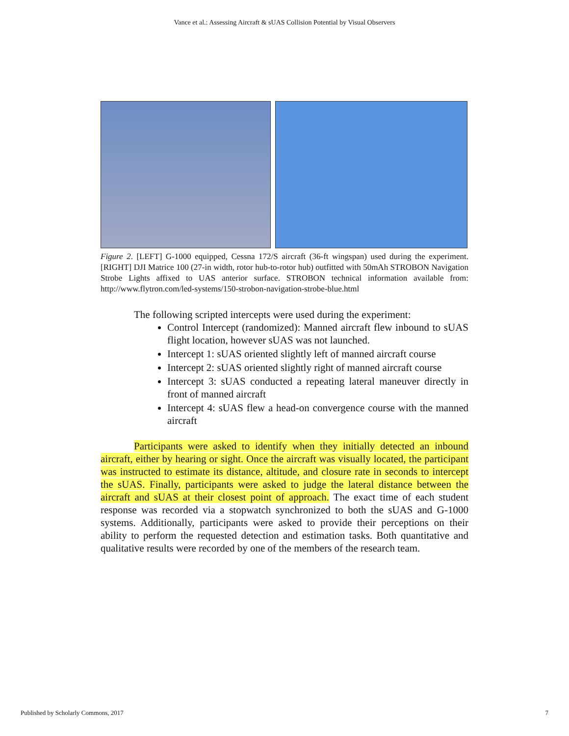Vance et al.: Assessing Aircraft & sUAS Collision Potential by Visual Observers
Figure 2. [LEFT] G-1000 equipped, Cessna 172/S aircraft (36-ft wingspan) used during the experiment. [RIGHT] DJI Matrice 100 (27-in width, rotor hub-to-rotor hub) outfitted with 50mAh STROBON Navigation Strobe Lights affixed to UAS anterior surface. STROBON technical information available from: http://www.flytron.com/led-systems/150-strobon-navigation-strobe-blue.html
The following scripted intercepts were used during the experiment:
Control Intercept (randomized): Manned aircraft flew inbound to sUAS flight location, however sUAS was not launched.
Intercept 1: sUAS oriented slightly left of manned aircraft course
Intercept 2: sUAS oriented slightly right of manned aircraft course
Intercept 3: sUAS conducted a repeating lateral maneuver directly in front of manned aircraft
Intercept 4: sUAS flew a head-on convergence course with the manned aircraft
Participants were asked to identify when they initially detected an inbound aircraft, either by hearing or sight. Once the aircraft was visually located, the participant was instructed to estimate its distance, altitude, and closure rate in seconds to intercept the sUAS. Finally, participants were asked to judge the lateral distance between the aircraft and sUAS at their closest point of approach. The exact time of each student response was recorded via a stopwatch synchronized to both the sUAS and G-1000 systems. Additionally, participants were asked to provide their perceptions on their ability to perform the requested detection and estimation tasks. Both quantitative and qualitative results were recorded by one of the members of the research team.
Published by Scholarly Commons, 2017 7